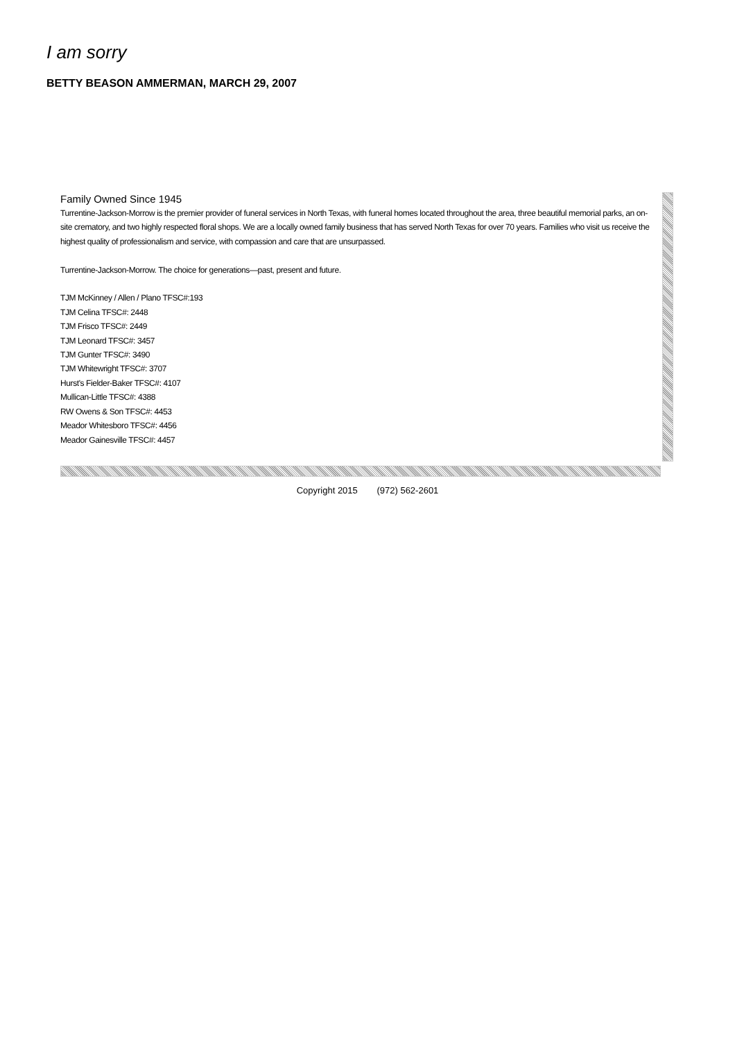I am sorry
BETTY BEASON AMMERMAN, MARCH 29, 2007
Family Owned Since 1945
Turrentine-Jackson-Morrow is the premier provider of funeral services in North Texas, with funeral homes located throughout the area, three beautiful memorial parks, an on-site crematory, and two highly respected floral shops. We are a locally owned family business that has served North Texas for over 70 years. Families who visit us receive the highest quality of professionalism and service, with compassion and care that are unsurpassed.
Turrentine-Jackson-Morrow. The choice for generations—past, present and future.
TJM McKinney / Allen / Plano TFSC#:193
TJM Celina TFSC#: 2448
TJM Frisco TFSC#: 2449
TJM Leonard TFSC#: 3457
TJM Gunter TFSC#: 3490
TJM Whitewright TFSC#: 3707
Hurst's Fielder-Baker TFSC#: 4107
Mullican-Little TFSC#: 4388
RW Owens & Son TFSC#: 4453
Meador Whitesboro TFSC#: 4456
Meador Gainesville TFSC#: 4457
Copyright 2015 (972) 562-2601